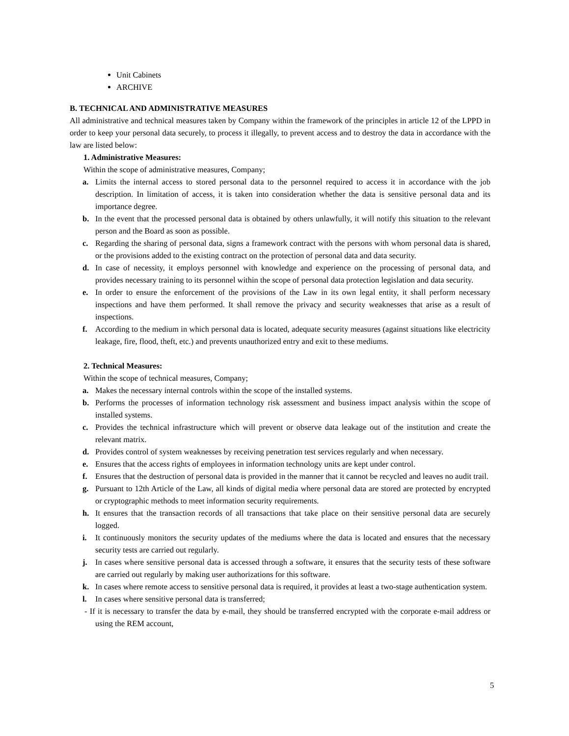Unit Cabinets
ARCHIVE
B. TECHNICAL AND ADMINISTRATIVE MEASURES
All administrative and technical measures taken by Company within the framework of the principles in article 12 of the LPPD in order to keep your personal data securely, to process it illegally, to prevent access and to destroy the data in accordance with the law are listed below:
1. Administrative Measures:
Within the scope of administrative measures, Company;
a. Limits the internal access to stored personal data to the personnel required to access it in accordance with the job description. In limitation of access, it is taken into consideration whether the data is sensitive personal data and its importance degree.
b. In the event that the processed personal data is obtained by others unlawfully, it will notify this situation to the relevant person and the Board as soon as possible.
c. Regarding the sharing of personal data, signs a framework contract with the persons with whom personal data is shared, or the provisions added to the existing contract on the protection of personal data and data security.
d. In case of necessity, it employs personnel with knowledge and experience on the processing of personal data, and provides necessary training to its personnel within the scope of personal data protection legislation and data security.
e. In order to ensure the enforcement of the provisions of the Law in its own legal entity, it shall perform necessary inspections and have them performed. It shall remove the privacy and security weaknesses that arise as a result of inspections.
f. According to the medium in which personal data is located, adequate security measures (against situations like electricity leakage, fire, flood, theft, etc.) and prevents unauthorized entry and exit to these mediums.
2. Technical Measures:
Within the scope of technical measures, Company;
a. Makes the necessary internal controls within the scope of the installed systems.
b. Performs the processes of information technology risk assessment and business impact analysis within the scope of installed systems.
c. Provides the technical infrastructure which will prevent or observe data leakage out of the institution and create the relevant matrix.
d. Provides control of system weaknesses by receiving penetration test services regularly and when necessary.
e. Ensures that the access rights of employees in information technology units are kept under control.
f. Ensures that the destruction of personal data is provided in the manner that it cannot be recycled and leaves no audit trail.
g. Pursuant to 12th Article of the Law, all kinds of digital media where personal data are stored are protected by encrypted or cryptographic methods to meet information security requirements.
h. It ensures that the transaction records of all transactions that take place on their sensitive personal data are securely logged.
i. It continuously monitors the security updates of the mediums where the data is located and ensures that the necessary security tests are carried out regularly.
j. In cases where sensitive personal data is accessed through a software, it ensures that the security tests of these software are carried out regularly by making user authorizations for this software.
k. In cases where remote access to sensitive personal data is required, it provides at least a two-stage authentication system.
l. In cases where sensitive personal data is transferred;
- If it is necessary to transfer the data by e-mail, they should be transferred encrypted with the corporate e-mail address or using the REM account,
5